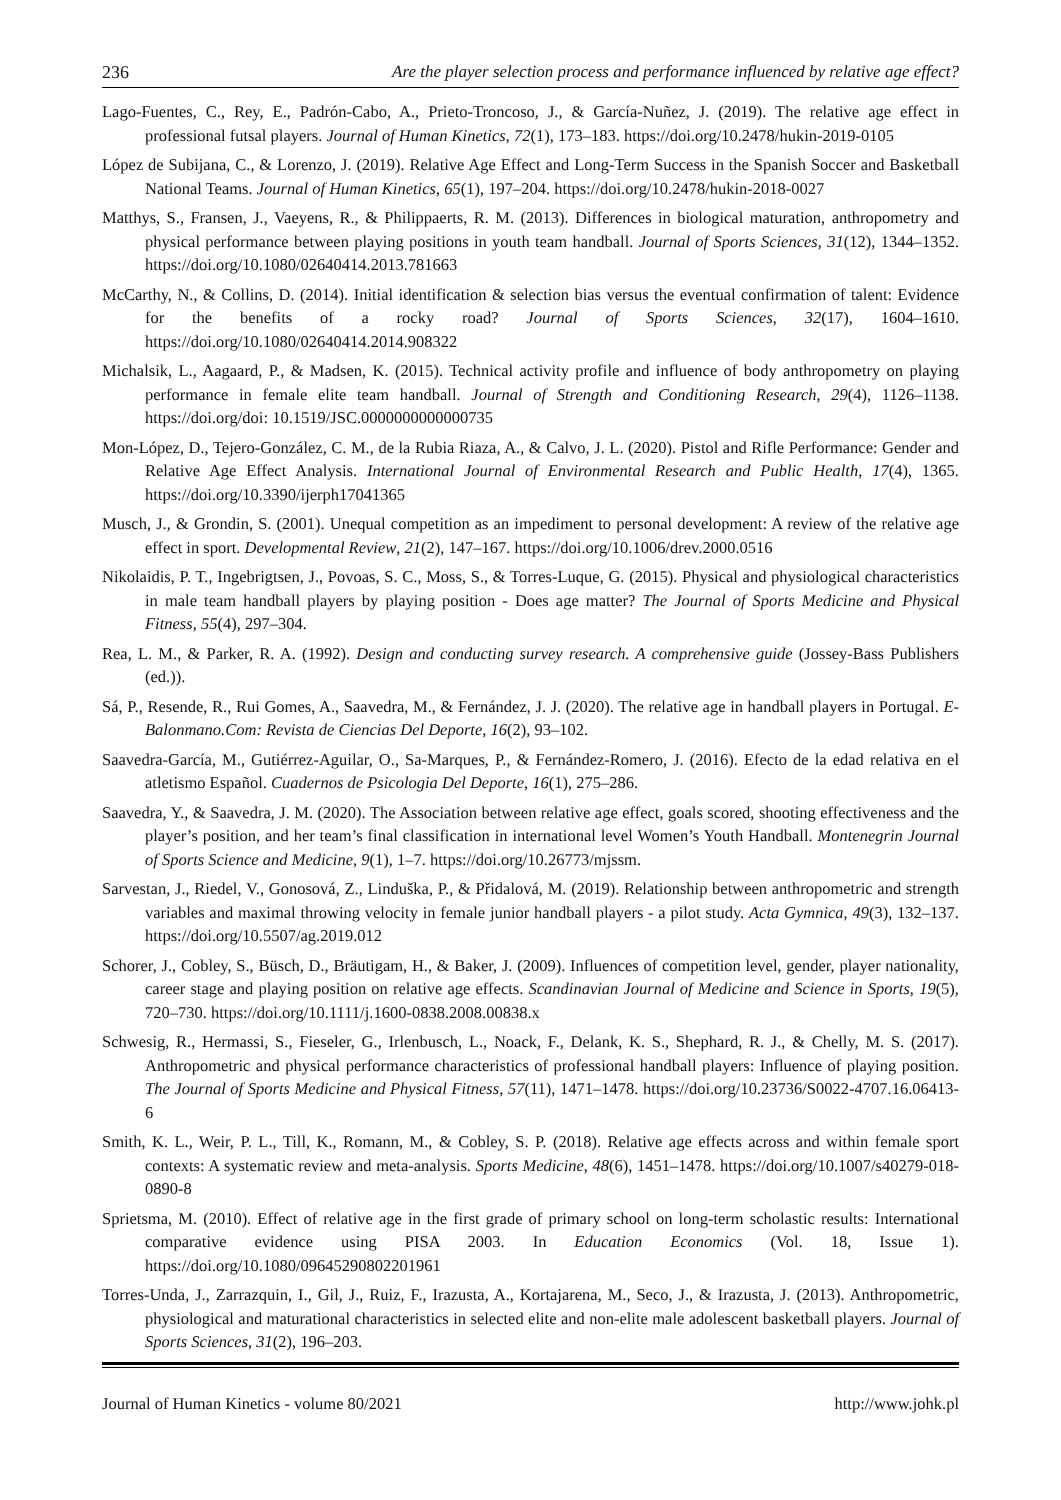236 Are the player selection process and performance influenced by relative age effect?
Lago-Fuentes, C., Rey, E., Padrón-Cabo, A., Prieto-Troncoso, J., & García-Nuñez, J. (2019). The relative age effect in professional futsal players. Journal of Human Kinetics, 72(1), 173–183. https://doi.org/10.2478/hukin-2019-0105
López de Subijana, C., & Lorenzo, J. (2019). Relative Age Effect and Long-Term Success in the Spanish Soccer and Basketball National Teams. Journal of Human Kinetics, 65(1), 197–204. https://doi.org/10.2478/hukin-2018-0027
Matthys, S., Fransen, J., Vaeyens, R., & Philippaerts, R. M. (2013). Differences in biological maturation, anthropometry and physical performance between playing positions in youth team handball. Journal of Sports Sciences, 31(12), 1344–1352. https://doi.org/10.1080/02640414.2013.781663
McCarthy, N., & Collins, D. (2014). Initial identification & selection bias versus the eventual confirmation of talent: Evidence for the benefits of a rocky road? Journal of Sports Sciences, 32(17), 1604–1610. https://doi.org/10.1080/02640414.2014.908322
Michalsik, L., Aagaard, P., & Madsen, K. (2015). Technical activity profile and influence of body anthropometry on playing performance in female elite team handball. Journal of Strength and Conditioning Research, 29(4), 1126–1138. https://doi.org/doi: 10.1519/JSC.0000000000000735
Mon-López, D., Tejero-González, C. M., de la Rubia Riaza, A., & Calvo, J. L. (2020). Pistol and Rifle Performance: Gender and Relative Age Effect Analysis. International Journal of Environmental Research and Public Health, 17(4), 1365. https://doi.org/10.3390/ijerph17041365
Musch, J., & Grondin, S. (2001). Unequal competition as an impediment to personal development: A review of the relative age effect in sport. Developmental Review, 21(2), 147–167. https://doi.org/10.1006/drev.2000.0516
Nikolaidis, P. T., Ingebrigtsen, J., Povoas, S. C., Moss, S., & Torres-Luque, G. (2015). Physical and physiological characteristics in male team handball players by playing position - Does age matter? The Journal of Sports Medicine and Physical Fitness, 55(4), 297–304.
Rea, L. M., & Parker, R. A. (1992). Design and conducting survey research. A comprehensive guide (Jossey-Bass Publishers (ed.)).
Sá, P., Resende, R., Rui Gomes, A., Saavedra, M., & Fernández, J. J. (2020). The relative age in handball players in Portugal. E-Balonmano.Com: Revista de Ciencias Del Deporte, 16(2), 93–102.
Saavedra-García, M., Gutiérrez-Aguilar, O., Sa-Marques, P., & Fernández-Romero, J. (2016). Efecto de la edad relativa en el atletismo Español. Cuadernos de Psicologia Del Deporte, 16(1), 275–286.
Saavedra, Y., & Saavedra, J. M. (2020). The Association between relative age effect, goals scored, shooting effectiveness and the player’s position, and her team’s final classification in international level Women’s Youth Handball. Montenegrin Journal of Sports Science and Medicine, 9(1), 1–7. https://doi.org/10.26773/mjssm.
Sarvestan, J., Riedel, V., Gonosová, Z., Linduška, P., & Přidalová, M. (2019). Relationship between anthropometric and strength variables and maximal throwing velocity in female junior handball players - a pilot study. Acta Gymnica, 49(3), 132–137. https://doi.org/10.5507/ag.2019.012
Schorer, J., Cobley, S., Büsch, D., Bräutigam, H., & Baker, J. (2009). Influences of competition level, gender, player nationality, career stage and playing position on relative age effects. Scandinavian Journal of Medicine and Science in Sports, 19(5), 720–730. https://doi.org/10.1111/j.1600-0838.2008.00838.x
Schwesig, R., Hermassi, S., Fieseler, G., Irlenbusch, L., Noack, F., Delank, K. S., Shephard, R. J., & Chelly, M. S. (2017). Anthropometric and physical performance characteristics of professional handball players: Influence of playing position. The Journal of Sports Medicine and Physical Fitness, 57(11), 1471–1478. https://doi.org/10.23736/S0022-4707.16.06413-6
Smith, K. L., Weir, P. L., Till, K., Romann, M., & Cobley, S. P. (2018). Relative age effects across and within female sport contexts: A systematic review and meta-analysis. Sports Medicine, 48(6), 1451–1478. https://doi.org/10.1007/s40279-018-0890-8
Sprietsma, M. (2010). Effect of relative age in the first grade of primary school on long-term scholastic results: International comparative evidence using PISA 2003. In Education Economics (Vol. 18, Issue 1). https://doi.org/10.1080/09645290802201961
Torres-Unda, J., Zarrazquin, I., Gil, J., Ruiz, F., Irazusta, A., Kortajarena, M., Seco, J., & Irazusta, J. (2013). Anthropometric, physiological and maturational characteristics in selected elite and non-elite male adolescent basketball players. Journal of Sports Sciences, 31(2), 196–203.
Journal of Human Kinetics - volume 80/2021 http://www.johk.pl